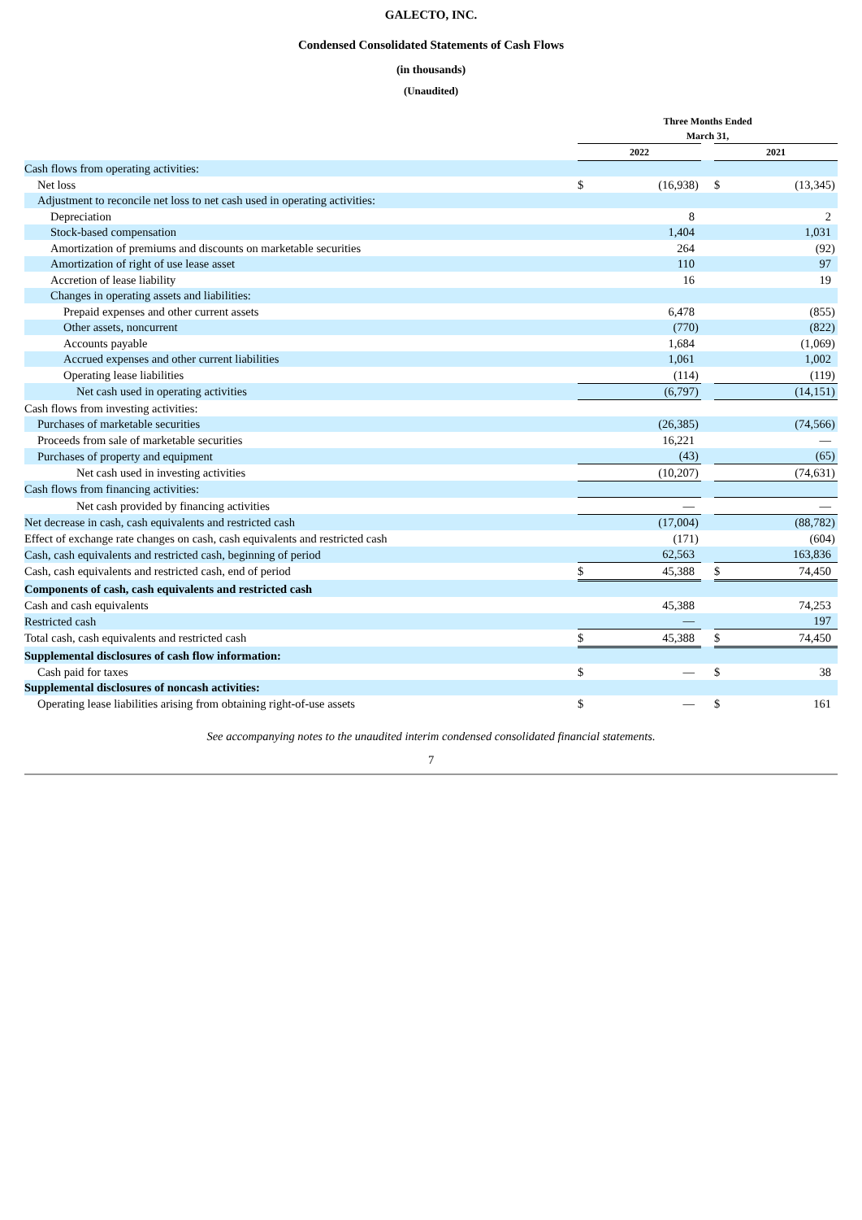GALECTO, INC.
Condensed Consolidated Statements of Cash Flows
(in thousands)
(Unaudited)
| | Three Months Ended March 31, | | | | | | |
| --- | --- | --- | --- | --- | --- | --- | --- |
| | 2022 | | | | 2021 | | |
| Cash flows from operating activities: | | | | | | | |
| Net loss | $ | (16,938 | ) | | $ | (13,345 | ) |
| Adjustment to reconcile net loss to net cash used in operating activities: | | | | | | | |
| Depreciation | | 8 | | | | 2 | |
| Stock-based compensation | | 1,404 | | | | 1,031 | |
| Amortization of premiums and discounts on marketable securities | | 264 | | | | (92 | ) |
| Amortization of right of use lease asset | | 110 | | | | 97 | |
| Accretion of lease liability | | 16 | | | | 19 | |
| Changes in operating assets and liabilities: | | | | | | | |
| Prepaid expenses and other current assets | | 6,478 | | | | (855 | ) |
| Other assets, noncurrent | | (770 | ) | | | (822 | ) |
| Accounts payable | | 1,684 | | | | (1,069 | ) |
| Accrued expenses and other current liabilities | | 1,061 | | | | 1,002 | |
| Operating lease liabilities | | (114 | ) | | | (119 | ) |
| Net cash used in operating activities | | (6,797 | ) | | | (14,151 | ) |
| Cash flows from investing activities: | | | | | | | |
| Purchases of marketable securities | | (26,385 | ) | | | (74,566 | ) |
| Proceeds from sale of marketable securities | | 16,221 | | | | — | |
| Purchases of property and equipment | | (43 | ) | | | (65 | ) |
| Net cash used in investing activities | | (10,207 | ) | | | (74,631 | ) |
| Cash flows from financing activities: | | | | | | | |
| Net cash provided by financing activities | | — | | | | — | |
| Net decrease in cash, cash equivalents and restricted cash | | (17,004 | ) | | | (88,782 | ) |
| Effect of exchange rate changes on cash, cash equivalents and restricted cash | | (171 | ) | | | (604 | ) |
| Cash, cash equivalents and restricted cash, beginning of period | | 62,563 | | | | 163,836 | |
| Cash, cash equivalents and restricted cash, end of period | $ | 45,388 | | | $ | 74,450 | |
| Components of cash, cash equivalents and restricted cash | | | | | | | |
| Cash and cash equivalents | | 45,388 | | | | 74,253 | |
| Restricted cash | | — | | | | 197 | |
| Total cash, cash equivalents and restricted cash | $ | 45,388 | | | $ | 74,450 | |
| Supplemental disclosures of cash flow information: | | | | | | | |
| Cash paid for taxes | $ | — | | | $ | 38 | |
| Supplemental disclosures of noncash activities: | | | | | | | |
| Operating lease liabilities arising from obtaining right-of-use assets | $ | — | | | $ | 161 | |
See accompanying notes to the unaudited interim condensed consolidated financial statements.
7